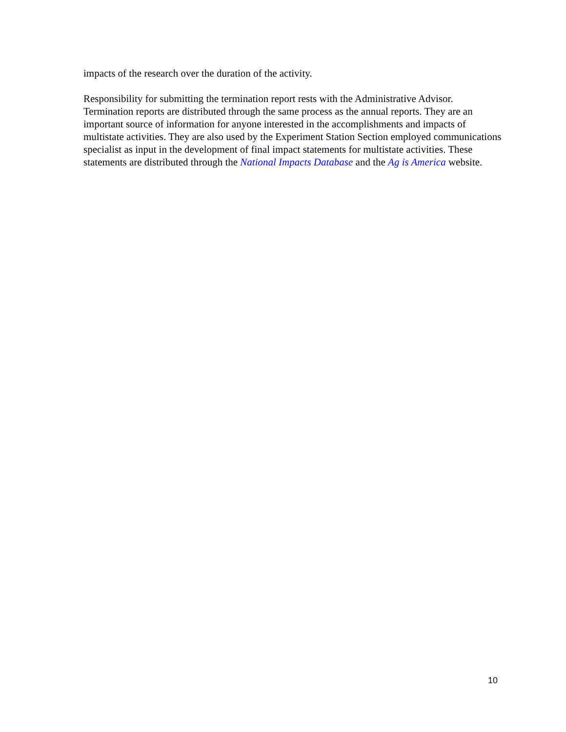impacts of the research over the duration of the activity.
Responsibility for submitting the termination report rests with the Administrative Advisor. Termination reports are distributed through the same process as the annual reports. They are an important source of information for anyone interested in the accomplishments and impacts of multistate activities. They are also used by the Experiment Station Section employed communications specialist as input in the development of final impact statements for multistate activities. These statements are distributed through the National Impacts Database and the Ag is America website.
10